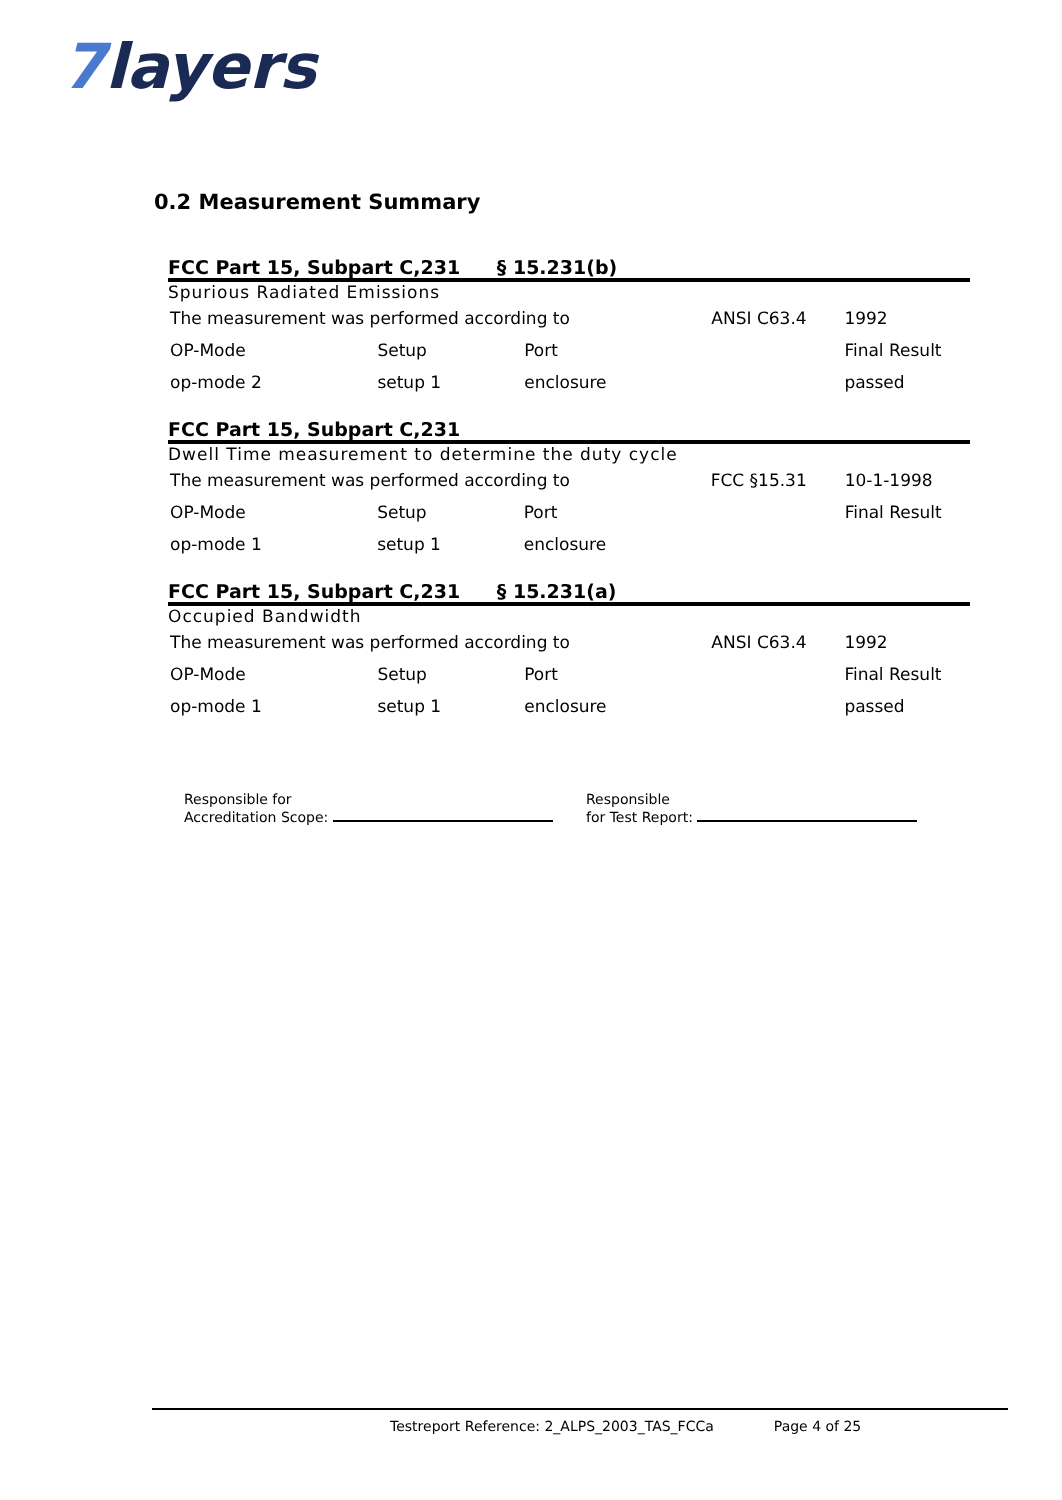7layers
0.2 Measurement Summary
FCC Part 15, Subpart C,231 § 15.231(b)
Spurious Radiated Emissions
| The measurement was performed according to | | | ANSI C63.4 | 1992 |
| OP-Mode | Setup | Port | | Final Result |
| op-mode 2 | setup 1 | enclosure | | passed |
FCC Part 15, Subpart C,231
Dwell Time measurement to determine the duty cycle
| The measurement was performed according to | | | FCC §15.31 | 10-1-1998 |
| OP-Mode | Setup | Port | | Final Result |
| op-mode 1 | setup 1 | enclosure | | |
FCC Part 15, Subpart C,231 § 15.231(a)
Occupied Bandwidth
| The measurement was performed according to | | | ANSI C63.4 | 1992 |
| OP-Mode | Setup | Port | | Final Result |
| op-mode 1 | setup 1 | enclosure | | passed |
Responsible for
Accreditation Scope:
Responsible
for Test Report:
Testreport Reference: 2_ALPS_2003_TAS_FCCa Page 4 of 25